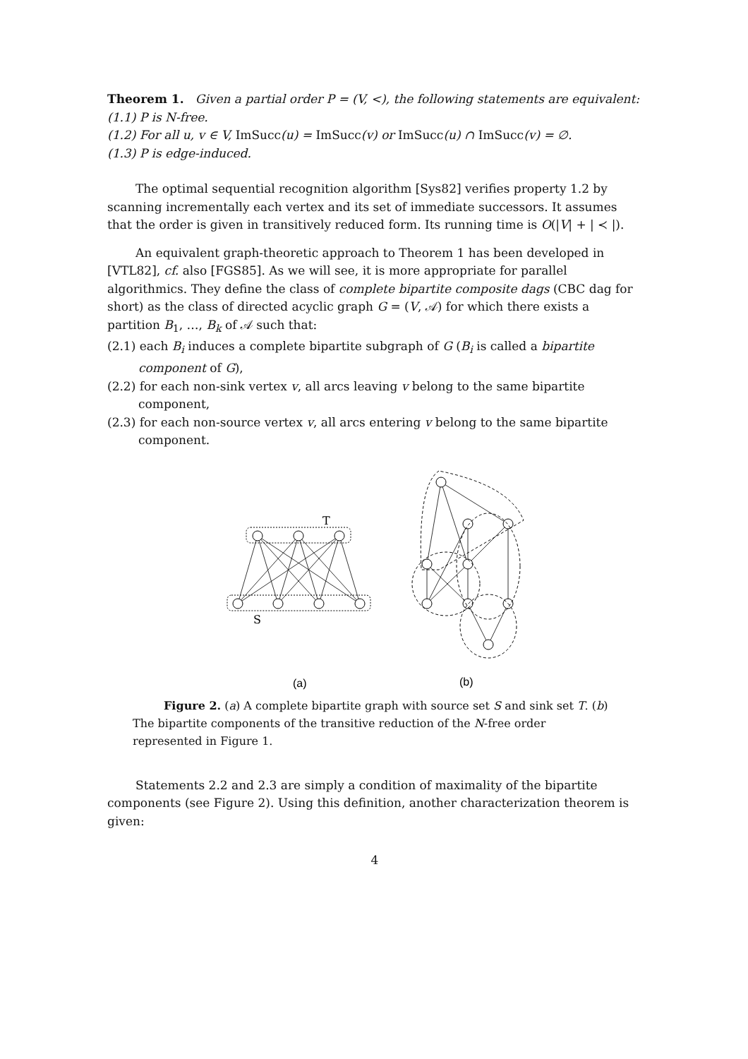Theorem 1. Given a partial order P = (V, <), the following statements are equivalent:
(1.1) P is N-free.
(1.2) For all u, v ∈ V, ImSucc(u) = ImSucc(v) or ImSucc(u) ∩ ImSucc(v) = ∅.
(1.3) P is edge-induced.
The optimal sequential recognition algorithm [Sys82] verifies property 1.2 by scanning incrementally each vertex and its set of immediate successors. It assumes that the order is given in transitively reduced form. Its running time is O(|V| + | ≺ |).
An equivalent graph-theoretic approach to Theorem 1 has been developed in [VTL82], cf. also [FGS85]. As we will see, it is more appropriate for parallel algorithmics. They define the class of complete bipartite composite dags (CBC dag for short) as the class of directed acyclic graph G = (V, 𝒜) for which there exists a partition B<sub>1</sub>, …, B<sub>k</sub> of 𝒜 such that:
(2.1) each B<sub>i</sub> induces a complete bipartite subgraph of G (B<sub>i</sub> is called a bipartite component of G),
(2.2) for each non-sink vertex v, all arcs leaving v belong to the same bipartite component,
(2.3) for each non-source vertex v, all arcs entering v belong to the same bipartite component.
T
S
(a)
(b)
Figure 2. (a) A complete bipartite graph with source set S and sink set T. (b) The bipartite components of the transitive reduction of the N-free order represented in Figure 1.
Statements 2.2 and 2.3 are simply a condition of maximality of the bipartite components (see Figure 2). Using this definition, another characterization theorem is given:
4